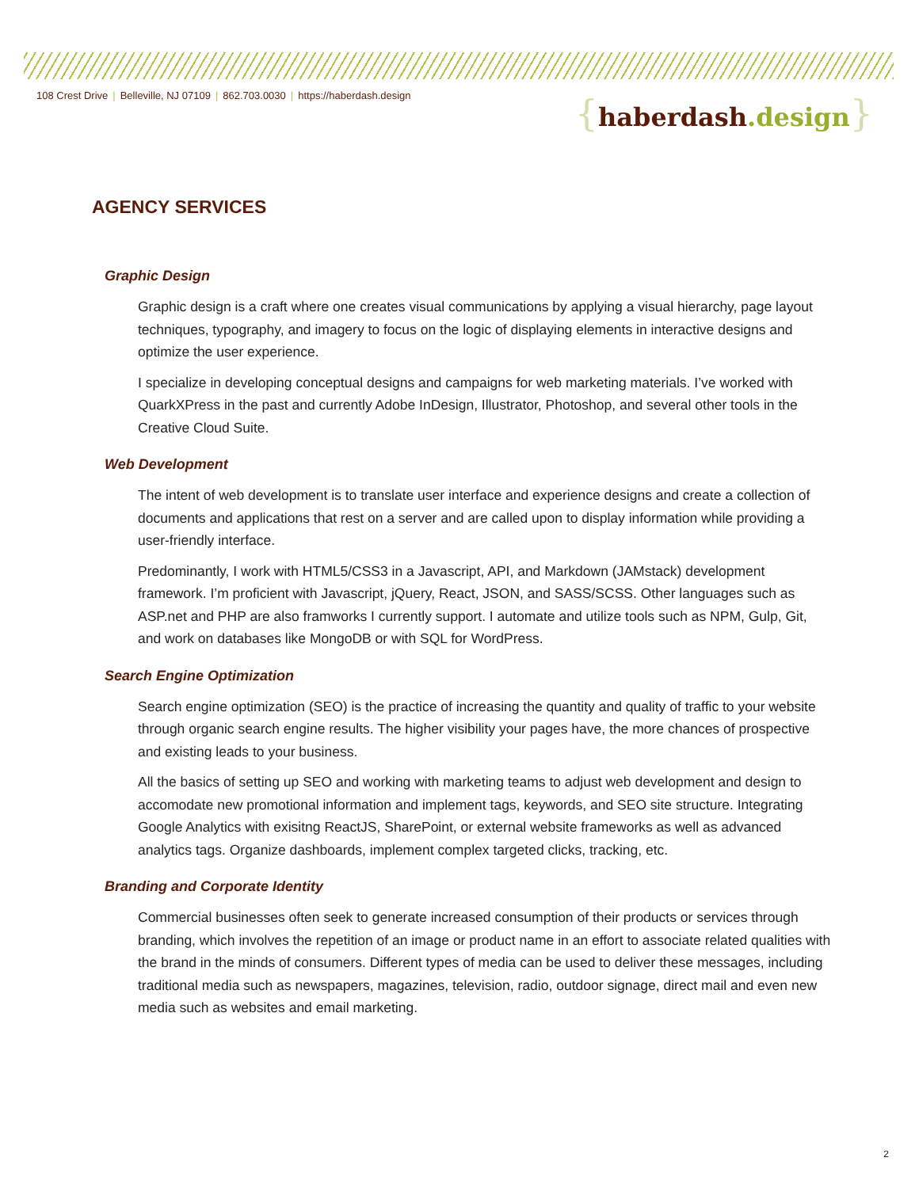108 Crest Drive | Belleville, NJ 07109 | 862.703.0030 | https://haberdash.design
{haberdash.design}
AGENCY SERVICES
Graphic Design
Graphic design is a craft where one creates visual communications by applying a visual hierarchy, page layout techniques, typography, and imagery to focus on the logic of displaying elements in interactive designs and optimize the user experience.
I specialize in developing conceptual designs and campaigns for web marketing materials. I’ve worked with QuarkXPress in the past and currently Adobe InDesign, Illustrator, Photoshop, and several other tools in the Creative Cloud Suite.
Web Development
The intent of web development is to translate user interface and experience designs and create a collection of documents and applications that rest on a server and are called upon to display information while providing a user-friendly interface.
Predominantly, I work with HTML5/CSS3 in a Javascript, API, and Markdown (JAMstack) development framework. I’m proficient with Javascript, jQuery, React, JSON, and SASS/SCSS. Other languages such as ASP.net and PHP are also framworks I currently support. I automate and utilize tools such as NPM, Gulp, Git, and work on databases like MongoDB or with SQL for WordPress.
Search Engine Optimization
Search engine optimization (SEO) is the practice of increasing the quantity and quality of traffic to your website through organic search engine results. The higher visibility your pages have, the more chances of prospective and existing leads to your business.
All the basics of setting up SEO and working with marketing teams to adjust web development and design to accomodate new promotional information and implement tags, keywords, and SEO site structure. Integrating Google Analytics with exisitng ReactJS, SharePoint, or external website frameworks as well as advanced analytics tags. Organize dashboards, implement complex targeted clicks, tracking, etc.
Branding and Corporate Identity
Commercial businesses often seek to generate increased consumption of their products or services through branding, which involves the repetition of an image or product name in an effort to associate related qualities with the brand in the minds of consumers. Different types of media can be used to deliver these messages, including traditional media such as newspapers, magazines, television, radio, outdoor signage, direct mail and even new media such as websites and email marketing.
2